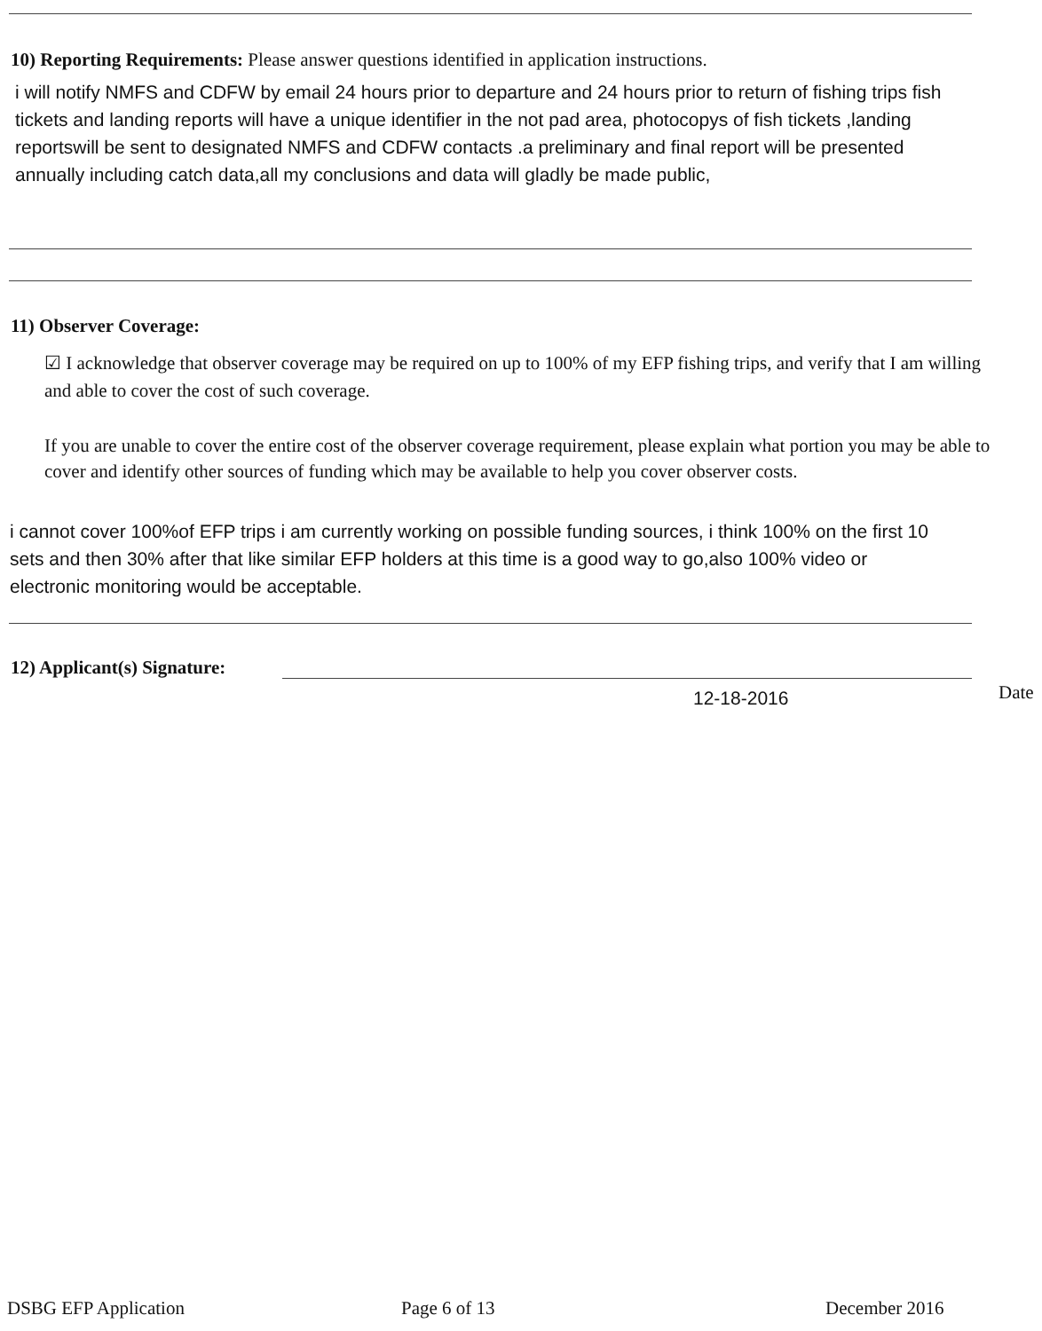10) Reporting Requirements: Please answer questions identified in application instructions.
i will notify NMFS and CDFW by email 24 hours prior to departure and 24 hours prior to return of fishing trips fish tickets and landing reports will have a unique identifier in the not pad area, photocopys of fish tickets ,landing reportswill be sent to designated NMFS and CDFW contacts .a preliminary and final report will be presented annually including catch data,all my conclusions and data will gladly be made public,
11) Observer Coverage:
☑ I acknowledge that observer coverage may be required on up to 100% of my EFP fishing trips, and verify that I am willing and able to cover the cost of such coverage.
If you are unable to cover the entire cost of the observer coverage requirement, please explain what portion you may be able to cover and identify other sources of funding which may be available to help you cover observer costs.
i cannot cover 100%of EFP trips i am currently working on possible funding sources, i think 100% on the first 10 sets and then 30% after that like similar EFP holders at this time is a good way to go,also 100% video or electronic monitoring would be acceptable.
12) Applicant(s) Signature:
12-18-2016 Date
DSBG EFP Application Page 6 of 13 December 2016